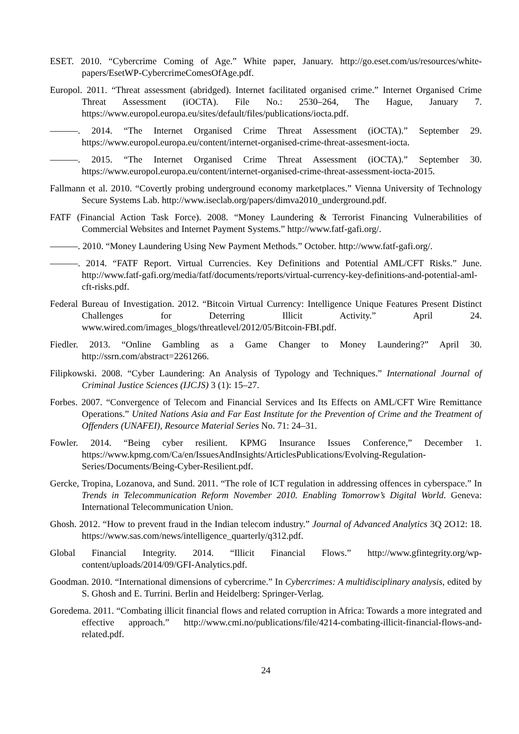ESET. 2010. “Cybercrime Coming of Age.” White paper, January. http://go.eset.com/us/resources/white-papers/EsetWP-CybercrimeComesOfAge.pdf.
Europol. 2011. “Threat assessment (abridged). Internet facilitated organised crime.” Internet Organised Crime Threat Assessment (iOCTA). File No.: 2530–264, The Hague, January 7. https://www.europol.europa.eu/sites/default/files/publications/iocta.pdf.
———. 2014. “The Internet Organised Crime Threat Assessment (iOCTA).” September 29. https://www.europol.europa.eu/content/internet-organised-crime-threat-assesment-iocta.
———. 2015. “The Internet Organised Crime Threat Assessment (iOCTA).” September 30. https://www.europol.europa.eu/content/internet-organised-crime-threat-assessment-iocta-2015.
Fallmann et al. 2010. “Covertly probing underground economy marketplaces.” Vienna University of Technology Secure Systems Lab. http://www.iseclab.org/papers/dimva2010_underground.pdf.
FATF (Financial Action Task Force). 2008. “Money Laundering & Terrorist Financing Vulnerabilities of Commercial Websites and Internet Payment Systems.” http://www.fatf-gafi.org/.
———. 2010. “Money Laundering Using New Payment Methods.” October. http://www.fatf-gafi.org/.
———. 2014. “FATF Report. Virtual Currencies. Key Definitions and Potential AML/CFT Risks.” June. http://www.fatf-gafi.org/media/fatf/documents/reports/virtual-currency-key-definitions-and-potential-aml-cft-risks.pdf.
Federal Bureau of Investigation. 2012. “Bitcoin Virtual Currency: Intelligence Unique Features Present Distinct Challenges for Deterring Illicit Activity.” April 24. www.wired.com/images_blogs/threatlevel/2012/05/Bitcoin-FBI.pdf.
Fiedler. 2013. “Online Gambling as a Game Changer to Money Laundering?” April 30. http://ssrn.com/abstract=2261266.
Filipkowski. 2008. “Cyber Laundering: An Analysis of Typology and Techniques.” International Journal of Criminal Justice Sciences (IJCJS) 3 (1): 15–27.
Forbes. 2007. “Convergence of Telecom and Financial Services and Its Effects on AML/CFT Wire Remittance Operations.” United Nations Asia and Far East Institute for the Prevention of Crime and the Treatment of Offenders (UNAFEI), Resource Material Series No. 71: 24–31.
Fowler. 2014. “Being cyber resilient. KPMG Insurance Issues Conference,” December 1. https://www.kpmg.com/Ca/en/IssuesAndInsights/ArticlesPublications/Evolving-Regulation-Series/Documents/Being-Cyber-Resilient.pdf.
Gercke, Tropina, Lozanova, and Sund. 2011. “The role of ICT regulation in addressing offences in cyberspace.” In Trends in Telecommunication Reform November 2010. Enabling Tomorrow’s Digital World. Geneva: International Telecommunication Union.
Ghosh. 2012. “How to prevent fraud in the Indian telecom industry.” Journal of Advanced Analytics 3Q 2O12: 18. https://www.sas.com/news/intelligence_quarterly/q312.pdf.
Global Financial Integrity. 2014. “Illicit Financial Flows.” http://www.gfintegrity.org/wp-content/uploads/2014/09/GFI-Analytics.pdf.
Goodman. 2010. “International dimensions of cybercrime.” In Cybercrimes: A multidisciplinary analysis, edited by S. Ghosh and E. Turrini. Berlin and Heidelberg: Springer-Verlag.
Goredema. 2011. “Combating illicit financial flows and related corruption in Africa: Towards a more integrated and effective approach.” http://www.cmi.no/publications/file/4214-combating-illicit-financial-flows-and-related.pdf.
24